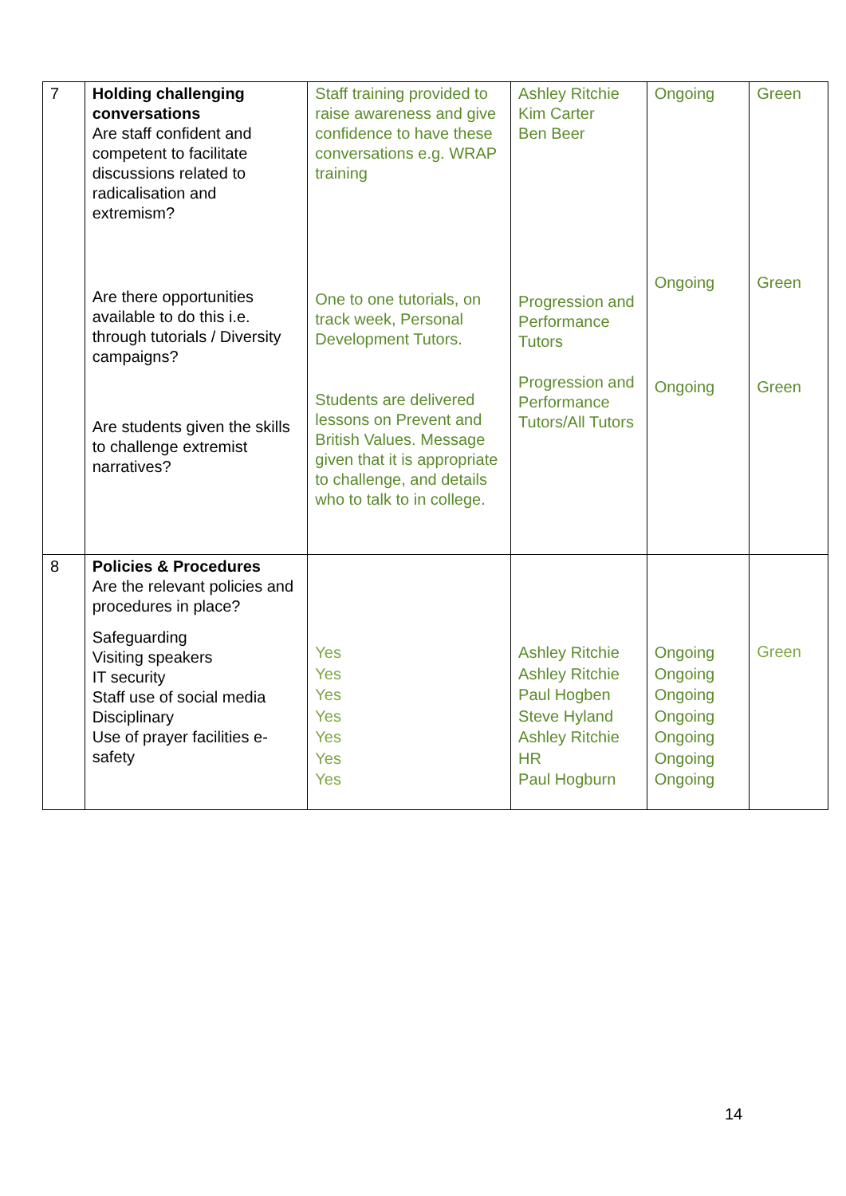| 7 | Holding challenging conversations Are staff confident and competent to facilitate discussions related to radicalisation and extremism? Are there opportunities available to do this i.e. through tutorials / Diversity campaigns? Are students given the skills to challenge extremist narratives? | Staff training provided to raise awareness and give confidence to have these conversations e.g. WRAP training One to one tutorials, on track week, Personal Development Tutors. Students are delivered lessons on Prevent and British Values. Message given that it is appropriate to challenge, and details who to talk to in college. | Ashley Ritchie Kim Carter Ben Beer Progression and Performance Tutors Progression and Performance Tutors/All Tutors | Ongoing Ongoing Ongoing | Green Green Green |
| 8 | Policies & Procedures Are the relevant policies and procedures in place? Safeguarding Visiting speakers IT security Staff use of social media Disciplinary Use of prayer facilities e-safety | Yes Yes Yes Yes Yes Yes Yes | Ashley Ritchie Ashley Ritchie Paul Hogben Steve Hyland Ashley Ritchie HR Paul Hogburn | Ongoing Ongoing Ongoing Ongoing Ongoing Ongoing Ongoing | Green |
14